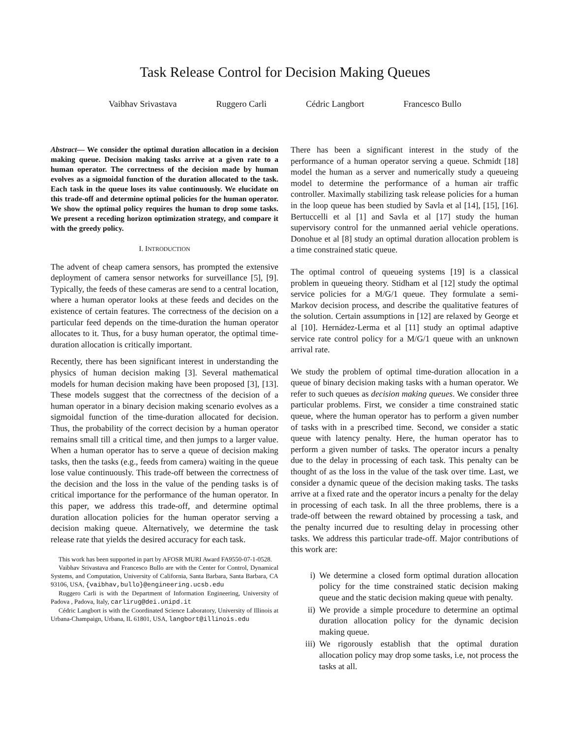Task Release Control for Decision Making Queues
Vaibhav Srivastava Ruggero Carli Cédric Langbort Francesco Bullo
Abstract— We consider the optimal duration allocation in a decision making queue. Decision making tasks arrive at a given rate to a human operator. The correctness of the decision made by human evolves as a sigmoidal function of the duration allocated to the task. Each task in the queue loses its value continuously. We elucidate on this trade-off and determine optimal policies for the human operator. We show the optimal policy requires the human to drop some tasks. We present a receding horizon optimization strategy, and compare it with the greedy policy.
I. INTRODUCTION
The advent of cheap camera sensors, has prompted the extensive deployment of camera sensor networks for surveillance [5], [9]. Typically, the feeds of these cameras are send to a central location, where a human operator looks at these feeds and decides on the existence of certain features. The correctness of the decision on a particular feed depends on the time-duration the human operator allocates to it. Thus, for a busy human operator, the optimal time-duration allocation is critically important.
Recently, there has been significant interest in understanding the physics of human decision making [3]. Several mathematical models for human decision making have been proposed [3], [13]. These models suggest that the correctness of the decision of a human operator in a binary decision making scenario evolves as a sigmoidal function of the time-duration allocated for decision. Thus, the probability of the correct decision by a human operator remains small till a critical time, and then jumps to a larger value. When a human operator has to serve a queue of decision making tasks, then the tasks (e.g., feeds from camera) waiting in the queue lose value continuously. This trade-off between the correctness of the decision and the loss in the value of the pending tasks is of critical importance for the performance of the human operator. In this paper, we address this trade-off, and determine optimal duration allocation policies for the human operator serving a decision making queue. Alternatively, we determine the task release rate that yields the desired accuracy for each task.
This work has been supported in part by AFOSR MURI Award FA9550-07-1-0528.
Vaibhav Srivastava and Francesco Bullo are with the Center for Control, Dynamical Systems, and Computation, University of California, Santa Barbara, Santa Barbara, CA 93106, USA, {vaibhav,bullo}@engineering.ucsb.edu
Ruggero Carli is with the Department of Information Engineering, University of Padova , Padova, Italy, carlirug@dei.unipd.it
Cédric Langbort is with the Coordinated Science Laboratory, University of Illinois at Urbana-Champaign, Urbana, IL 61801, USA, langbort@illinois.edu
There has been a significant interest in the study of the performance of a human operator serving a queue. Schmidt [18] model the human as a server and numerically study a queueing model to determine the performance of a human air traffic controller. Maximally stabilizing task release policies for a human in the loop queue has been studied by Savla et al [14], [15], [16]. Bertuccelli et al [1] and Savla et al [17] study the human supervisory control for the unmanned aerial vehicle operations. Donohue et al [8] study an optimal duration allocation problem is a time constrained static queue.
The optimal control of queueing systems [19] is a classical problem in queueing theory. Stidham et al [12] study the optimal service policies for a M/G/1 queue. They formulate a semi-Markov decision process, and describe the qualitative features of the solution. Certain assumptions in [12] are relaxed by George et al [10]. Hernádez-Lerma et al [11] study an optimal adaptive service rate control policy for a M/G/1 queue with an unknown arrival rate.
We study the problem of optimal time-duration allocation in a queue of binary decision making tasks with a human operator. We refer to such queues as decision making queues. We consider three particular problems. First, we consider a time constrained static queue, where the human operator has to perform a given number of tasks with in a prescribed time. Second, we consider a static queue with latency penalty. Here, the human operator has to perform a given number of tasks. The operator incurs a penalty due to the delay in processing of each task. This penalty can be thought of as the loss in the value of the task over time. Last, we consider a dynamic queue of the decision making tasks. The tasks arrive at a fixed rate and the operator incurs a penalty for the delay in processing of each task. In all the three problems, there is a trade-off between the reward obtained by processing a task, and the penalty incurred due to resulting delay in processing other tasks. We address this particular trade-off. Major contributions of this work are:
i) We determine a closed form optimal duration allocation policy for the time constrained static decision making queue and the static decision making queue with penalty.
ii) We provide a simple procedure to determine an optimal duration allocation policy for the dynamic decision making queue.
iii) We rigorously establish that the optimal duration allocation policy may drop some tasks, i.e, not process the tasks at all.